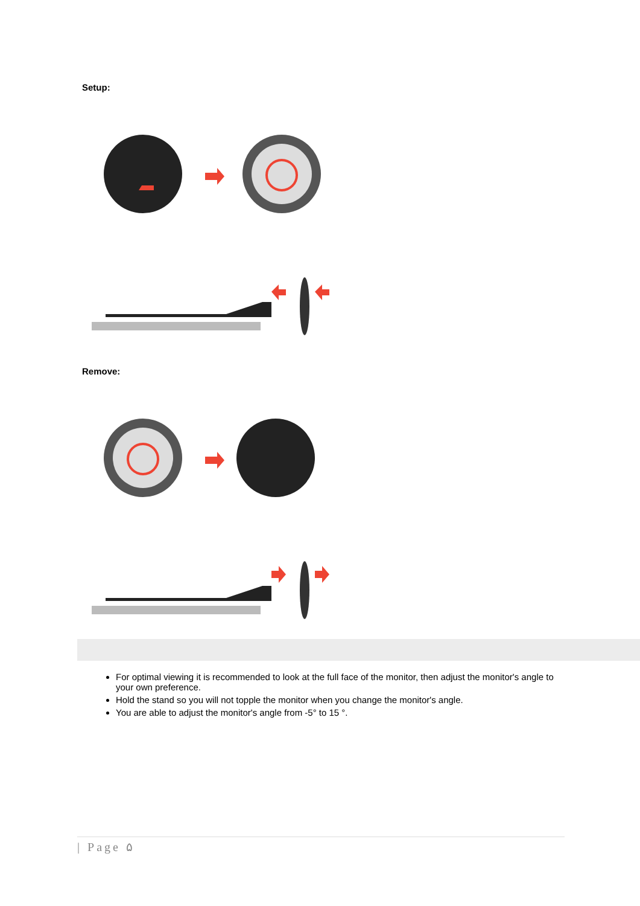Setup:
Remove:
For optimal viewing it is recommended to look at the full face of the monitor, then adjust the monitor's angle to your own preference.
Hold the stand so you will not topple the monitor when you change the monitor's angle.
You are able to adjust the monitor's angle from -5° to 15 °.
| Page ۵